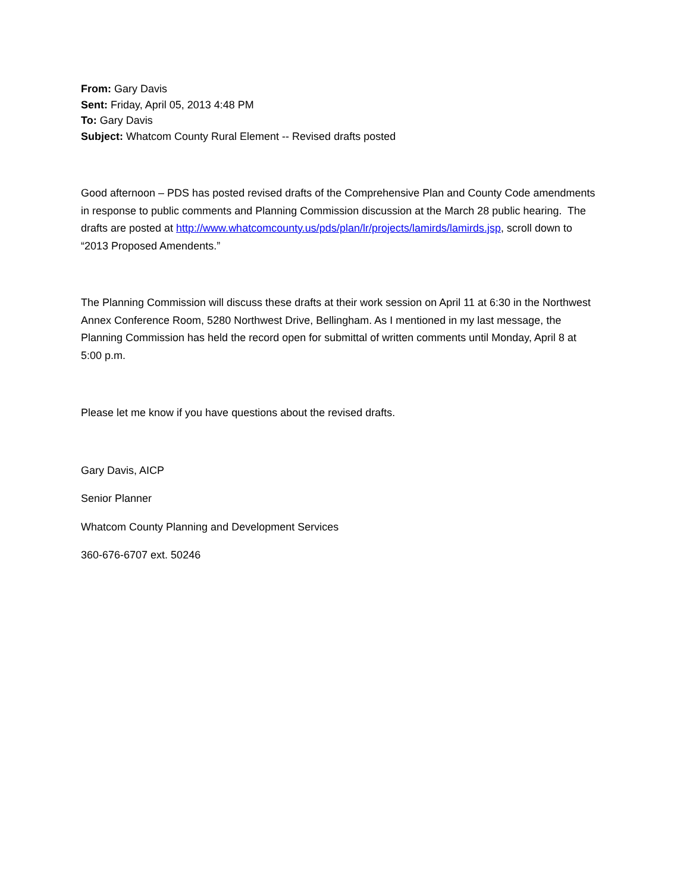From: Gary Davis
Sent: Friday, April 05, 2013 4:48 PM
To: Gary Davis
Subject: Whatcom County Rural Element -- Revised drafts posted
Good afternoon – PDS has posted revised drafts of the Comprehensive Plan and County Code amendments in response to public comments and Planning Commission discussion at the March 28 public hearing. The drafts are posted at http://www.whatcomcounty.us/pds/plan/lr/projects/lamirds/lamirds.jsp, scroll down to “2013 Proposed Amendents.”
The Planning Commission will discuss these drafts at their work session on April 11 at 6:30 in the Northwest Annex Conference Room, 5280 Northwest Drive, Bellingham. As I mentioned in my last message, the Planning Commission has held the record open for submittal of written comments until Monday, April 8 at 5:00 p.m.
Please let me know if you have questions about the revised drafts.
Gary Davis, AICP
Senior Planner
Whatcom County Planning and Development Services
360-676-6707 ext. 50246